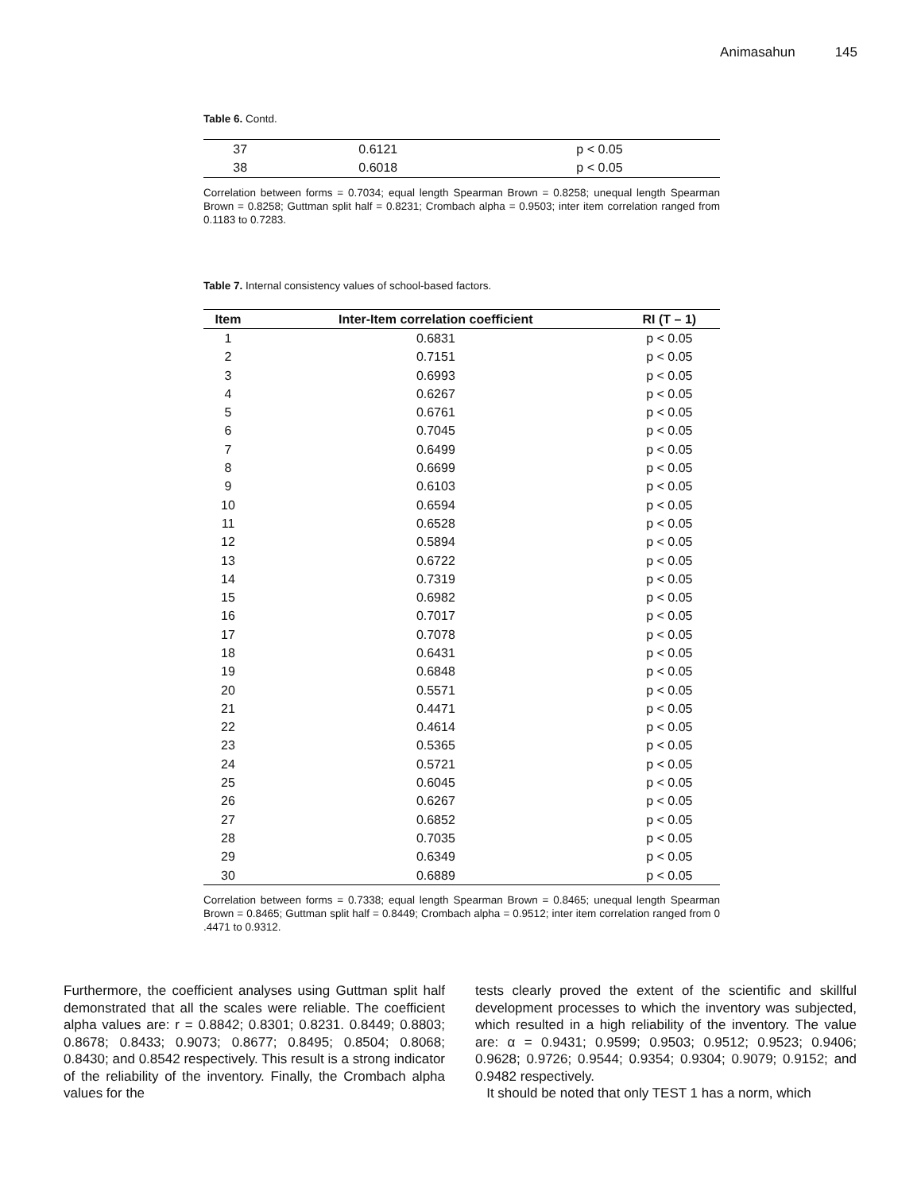Animasahun 145
Table 6. Contd.
| 37 | 0.6121 | p < 0.05 |
| 38 | 0.6018 | p < 0.05 |
Correlation between forms = 0.7034; equal length Spearman Brown = 0.8258; unequal length Spearman Brown = 0.8258; Guttman split half = 0.8231; Crombach alpha = 0.9503; inter item correlation ranged from 0.1183 to 0.7283.
Table 7. Internal consistency values of school-based factors.
| Item | Inter-Item correlation coefficient | RI (T – 1) |
| --- | --- | --- |
| 1 | 0.6831 | p < 0.05 |
| 2 | 0.7151 | p < 0.05 |
| 3 | 0.6993 | p < 0.05 |
| 4 | 0.6267 | p < 0.05 |
| 5 | 0.6761 | p < 0.05 |
| 6 | 0.7045 | p < 0.05 |
| 7 | 0.6499 | p < 0.05 |
| 8 | 0.6699 | p < 0.05 |
| 9 | 0.6103 | p < 0.05 |
| 10 | 0.6594 | p < 0.05 |
| 11 | 0.6528 | p < 0.05 |
| 12 | 0.5894 | p < 0.05 |
| 13 | 0.6722 | p < 0.05 |
| 14 | 0.7319 | p < 0.05 |
| 15 | 0.6982 | p < 0.05 |
| 16 | 0.7017 | p < 0.05 |
| 17 | 0.7078 | p < 0.05 |
| 18 | 0.6431 | p < 0.05 |
| 19 | 0.6848 | p < 0.05 |
| 20 | 0.5571 | p < 0.05 |
| 21 | 0.4471 | p < 0.05 |
| 22 | 0.4614 | p < 0.05 |
| 23 | 0.5365 | p < 0.05 |
| 24 | 0.5721 | p < 0.05 |
| 25 | 0.6045 | p < 0.05 |
| 26 | 0.6267 | p < 0.05 |
| 27 | 0.6852 | p < 0.05 |
| 28 | 0.7035 | p < 0.05 |
| 29 | 0.6349 | p < 0.05 |
| 30 | 0.6889 | p < 0.05 |
Correlation between forms = 0.7338; equal length Spearman Brown = 0.8465; unequal length Spearman Brown = 0.8465; Guttman split half = 0.8449; Crombach alpha = 0.9512; inter item correlation ranged from 0 .4471 to 0.9312.
Furthermore, the coefficient analyses using Guttman split half demonstrated that all the scales were reliable. The coefficient alpha values are: r = 0.8842; 0.8301; 0.8231. 0.8449; 0.8803; 0.8678; 0.8433; 0.9073; 0.8677; 0.8495; 0.8504; 0.8068; 0.8430; and 0.8542 respectively. This result is a strong indicator of the reliability of the inventory. Finally, the Crombach alpha values for the
tests clearly proved the extent of the scientific and skillful development processes to which the inventory was subjected, which resulted in a high reliability of the inventory. The value are: α = 0.9431; 0.9599; 0.9503; 0.9512; 0.9523; 0.9406; 0.9628; 0.9726; 0.9544; 0.9354; 0.9304; 0.9079; 0.9152; and 0.9482 respectively.
It should be noted that only TEST 1 has a norm, which